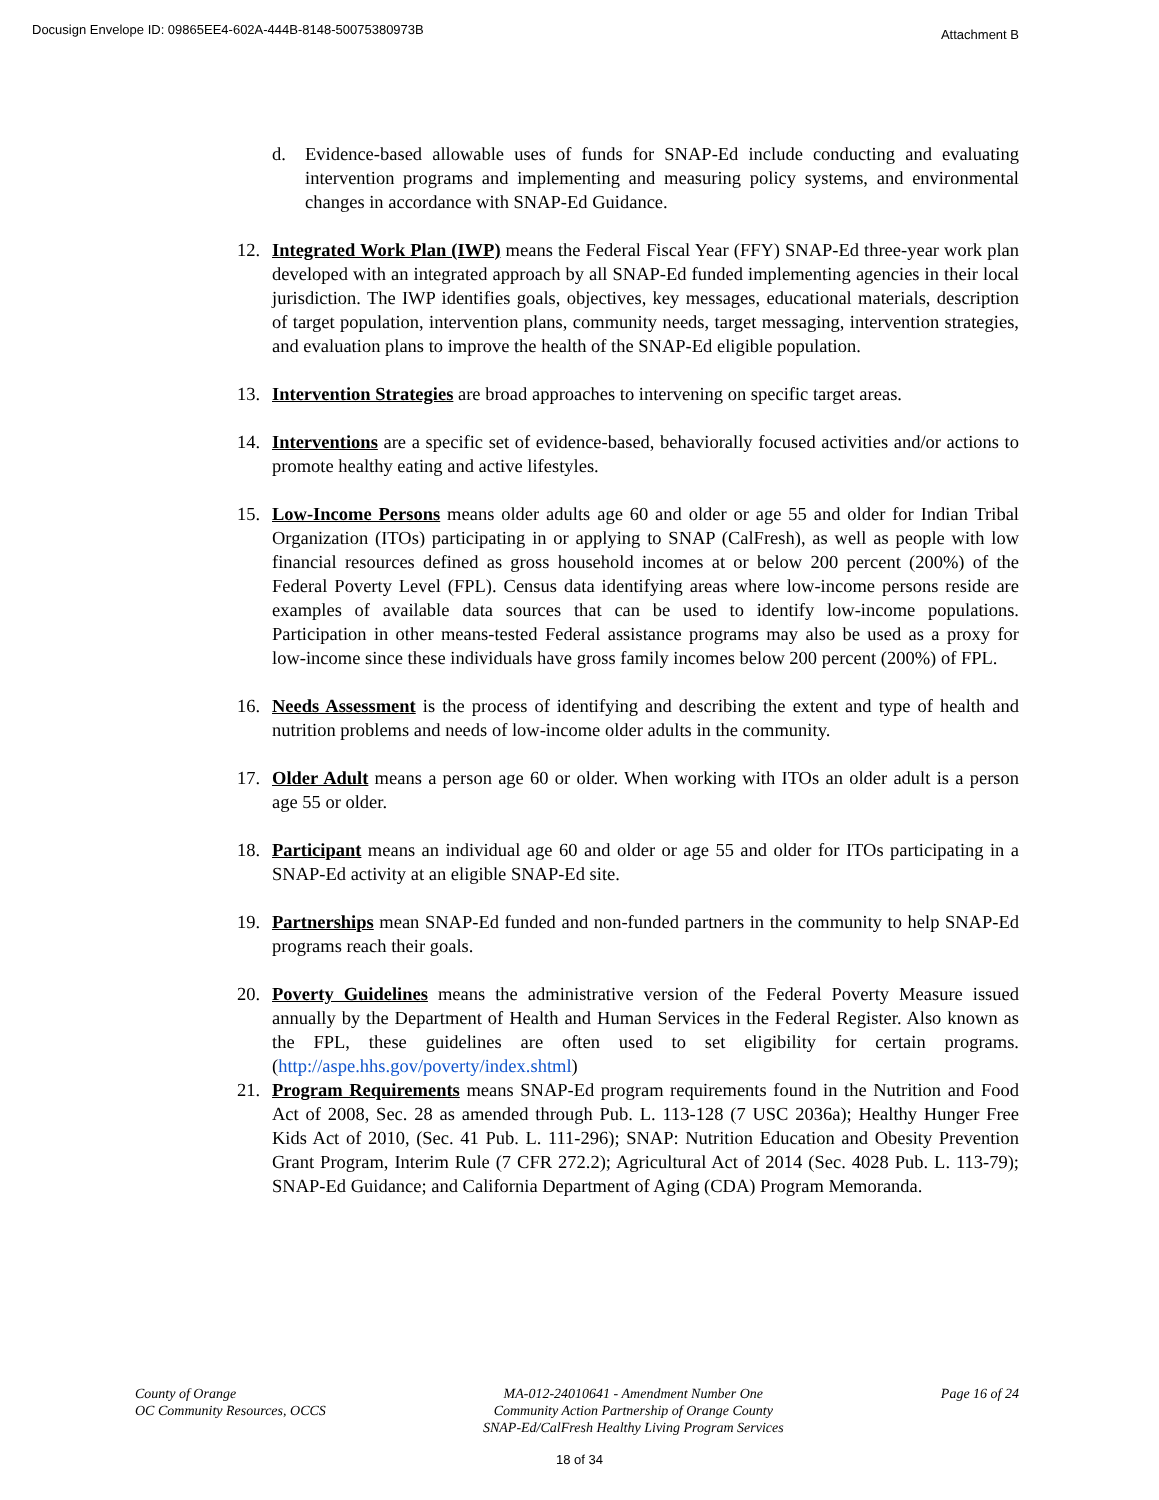Docusign Envelope ID: 09865EE4-602A-444B-8148-50075380973B
Attachment B
d. Evidence-based allowable uses of funds for SNAP-Ed include conducting and evaluating intervention programs and implementing and measuring policy systems, and environmental changes in accordance with SNAP-Ed Guidance.
12. Integrated Work Plan (IWP) means the Federal Fiscal Year (FFY) SNAP-Ed three-year work plan developed with an integrated approach by all SNAP-Ed funded implementing agencies in their local jurisdiction. The IWP identifies goals, objectives, key messages, educational materials, description of target population, intervention plans, community needs, target messaging, intervention strategies, and evaluation plans to improve the health of the SNAP-Ed eligible population.
13. Intervention Strategies are broad approaches to intervening on specific target areas.
14. Interventions are a specific set of evidence-based, behaviorally focused activities and/or actions to promote healthy eating and active lifestyles.
15. Low-Income Persons means older adults age 60 and older or age 55 and older for Indian Tribal Organization (ITOs) participating in or applying to SNAP (CalFresh), as well as people with low financial resources defined as gross household incomes at or below 200 percent (200%) of the Federal Poverty Level (FPL). Census data identifying areas where low-income persons reside are examples of available data sources that can be used to identify low-income populations. Participation in other means-tested Federal assistance programs may also be used as a proxy for low-income since these individuals have gross family incomes below 200 percent (200%) of FPL.
16. Needs Assessment is the process of identifying and describing the extent and type of health and nutrition problems and needs of low-income older adults in the community.
17. Older Adult means a person age 60 or older. When working with ITOs an older adult is a person age 55 or older.
18. Participant means an individual age 60 and older or age 55 and older for ITOs participating in a SNAP-Ed activity at an eligible SNAP-Ed site.
19. Partnerships mean SNAP-Ed funded and non-funded partners in the community to help SNAP-Ed programs reach their goals.
20. Poverty Guidelines means the administrative version of the Federal Poverty Measure issued annually by the Department of Health and Human Services in the Federal Register. Also known as the FPL, these guidelines are often used to set eligibility for certain programs. (http://aspe.hhs.gov/poverty/index.shtml)
21. Program Requirements means SNAP-Ed program requirements found in the Nutrition and Food Act of 2008, Sec. 28 as amended through Pub. L. 113-128 (7 USC 2036a); Healthy Hunger Free Kids Act of 2010, (Sec. 41 Pub. L. 111-296); SNAP: Nutrition Education and Obesity Prevention Grant Program, Interim Rule (7 CFR 272.2); Agricultural Act of 2014 (Sec. 4028 Pub. L. 113-79); SNAP-Ed Guidance; and California Department of Aging (CDA) Program Memoranda.
County of Orange
OC Community Resources, OCCS
MA-012-24010641 - Amendment Number One
Community Action Partnership of Orange County
SNAP-Ed/CalFresh Healthy Living Program Services
Page 16 of 24
18 of 34